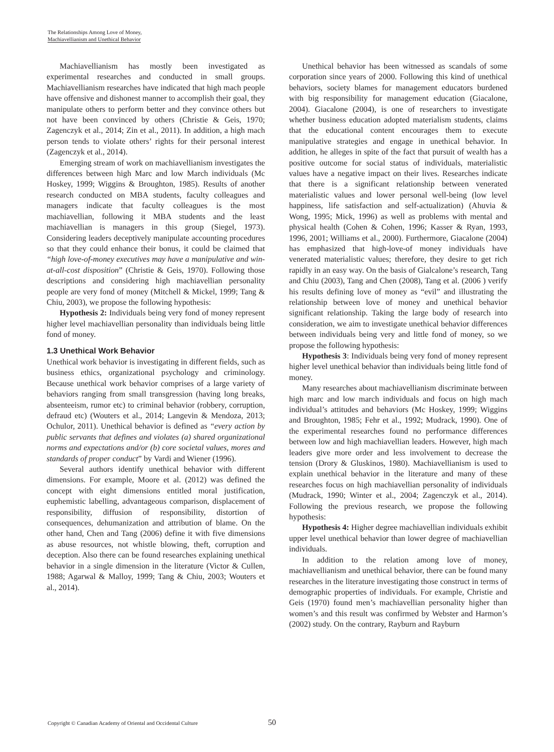The Relationships Among Love of Money,
Machiavellianism and Unethical Behavior
Machiavellianism has mostly been investigated as experimental researches and conducted in small groups. Machiavellianism researches have indicated that high mach people have offensive and dishonest manner to accomplish their goal, they manipulate others to perform better and they convince others but not have been convinced by others (Christie & Geis, 1970; Zagenczyk et al., 2014; Zin et al., 2011). In addition, a high mach person tends to violate others’ rights for their personal interest (Zagenczyk et al., 2014).
Emerging stream of work on machiavellianism investigates the differences between high Marc and low March individuals (Mc Hoskey, 1999; Wiggins & Broughton, 1985). Results of another research conducted on MBA students, faculty colleagues and managers indicate that faculty colleagues is the most machiavellian, following it MBA students and the least machiavellian is managers in this group (Siegel, 1973). Considering leaders deceptively manipulate accounting procedures so that they could enhance their bonus, it could be claimed that “high love-of-money executives may have a manipulative and win-at-all-cost disposition” (Christie & Geis, 1970). Following those descriptions and considering high machiavellian personality people are very fond of money (Mitchell & Mickel, 1999; Tang & Chiu, 2003), we propose the following hypothesis:
Hypothesis 2: Individuals being very fond of money represent higher level machiavellian personality than individuals being little fond of money.
1.3 Unethical Work Behavior
Unethical work behavior is investigating in different fields, such as business ethics, organizational psychology and criminology. Because unethical work behavior comprises of a large variety of behaviors ranging from small transgression (having long breaks, absenteeism, rumor etc) to criminal behavior (robbery, corruption, defraud etc) (Wouters et al., 2014; Langevin & Mendoza, 2013; Ochulor, 2011). Unethical behavior is defined as “every action by public servants that defines and violates (a) shared organizational norms and expectations and/or (b) core societal values, mores and standards of proper conduct” by Vardi and Wiener (1996).
Several authors identify unethical behavior with different dimensions. For example, Moore et al. (2012) was defined the concept with eight dimensions entitled moral justification, euphemistic labelling, advantageous comparison, displacement of responsibility, diffusion of responsibility, distortion of consequences, dehumanization and attribution of blame. On the other hand, Chen and Tang (2006) define it with five dimensions as abuse resources, not whistle blowing, theft, corruption and deception. Also there can be found researches explaining unethical behavior in a single dimension in the literature (Victor & Cullen, 1988; Agarwal & Malloy, 1999; Tang & Chiu, 2003; Wouters et al., 2014).
Unethical behavior has been witnessed as scandals of some corporation since years of 2000. Following this kind of unethical behaviors, society blames for management educators burdened with big responsibility for management education (Giacalone, 2004). Giacalone (2004), is one of researchers to investigate whether business education adopted materialism students, claims that the educational content encourages them to execute manipulative strategies and engage in unethical behavior. In addition, he alleges in spite of the fact that pursuit of wealth has a positive outcome for social status of individuals, materialistic values have a negative impact on their lives. Researches indicate that there is a significant relationship between venerated materialistic values and lower personal well-being (low level happiness, life satisfaction and self-actualization) (Ahuvia & Wong, 1995; Mick, 1996) as well as problems with mental and physical health (Cohen & Cohen, 1996; Kasser & Ryan, 1993, 1996, 2001; Williams et al., 2000). Furthermore, Giacalone (2004) has emphasized that high-love-of money individuals have venerated materialistic values; therefore, they desire to get rich rapidly in an easy way. On the basis of Gialcalone’s research, Tang and Chiu (2003), Tang and Chen (2008), Tang et al. (2006 ) verify his results defining love of money as “evil” and illustrating the relationship between love of money and unethical behavior significant relationship. Taking the large body of research into consideration, we aim to investigate unethical behavior differences between individuals being very and little fond of money, so we propose the following hypothesis:
Hypothesis 3: Individuals being very fond of money represent higher level unethical behavior than individuals being little fond of money.
Many researches about machiavellianism discriminate between high marc and low march individuals and focus on high mach individual’s attitudes and behaviors (Mc Hoskey, 1999; Wiggins and Broughton, 1985; Fehr et al., 1992; Mudrack, 1990). One of the experimental researches found no performance differences between low and high machiavellian leaders. However, high mach leaders give more order and less involvement to decrease the tension (Drory & Gluskinos, 1980). Machiavellianism is used to explain unethical behavior in the literature and many of these researches focus on high machiavellian personality of individuals (Mudrack, 1990; Winter et al., 2004; Zagenczyk et al., 2014). Following the previous research, we propose the following hypothesis:
Hypothesis 4: Higher degree machiavellian individuals exhibit upper level unethical behavior than lower degree of machiavellian individuals.
In addition to the relation among love of money, machiavellianism and unethical behavior, there can be found many researches in the literature investigating those construct in terms of demographic properties of individuals. For example, Christie and Geis (1970) found men’s machiavellian personality higher than women’s and this result was confirmed by Webster and Harmon’s (2002) study. On the contrary, Rayburn and Rayburn
Copyright © Canadian Academy of Oriental and Occidental Culture 50